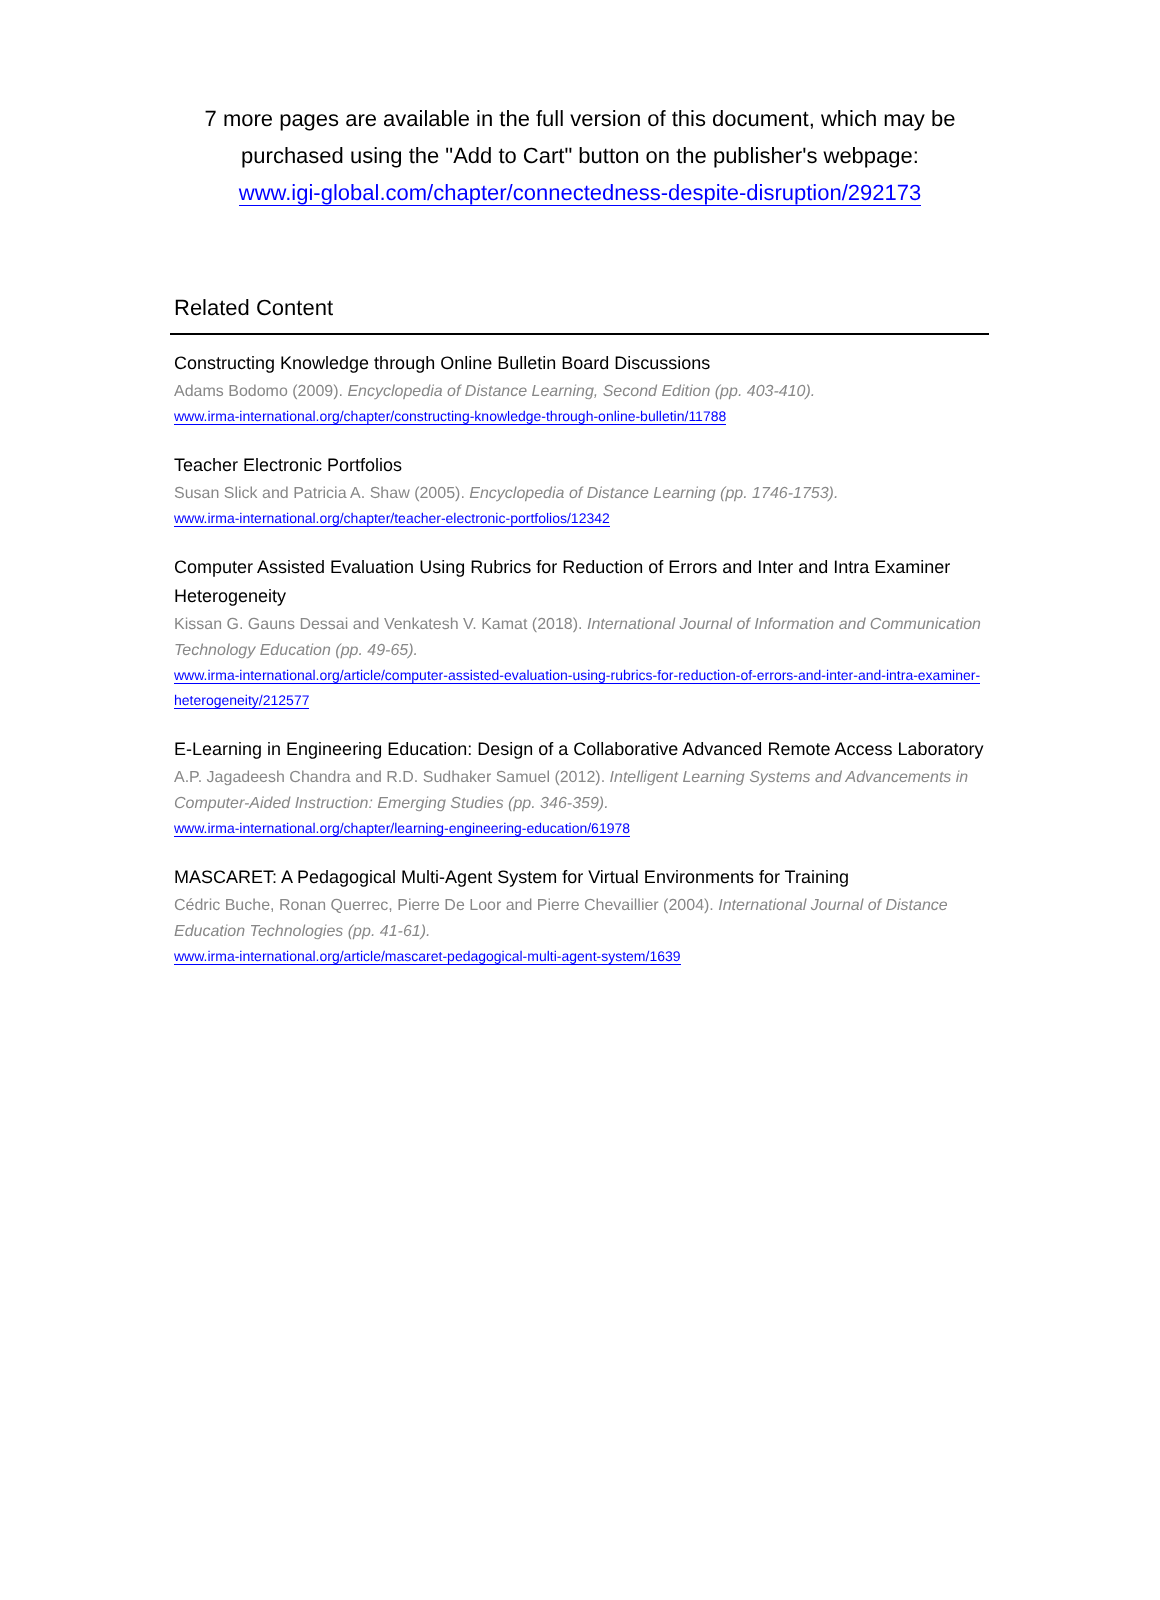7 more pages are available in the full version of this document, which may be purchased using the "Add to Cart" button on the publisher's webpage:
www.igi-global.com/chapter/connectedness-despite-disruption/292173
Related Content
Constructing Knowledge through Online Bulletin Board Discussions
Adams Bodomo (2009). Encyclopedia of Distance Learning, Second Edition (pp. 403-410).
www.irma-international.org/chapter/constructing-knowledge-through-online-bulletin/11788
Teacher Electronic Portfolios
Susan Slick and Patricia A. Shaw (2005). Encyclopedia of Distance Learning (pp. 1746-1753).
www.irma-international.org/chapter/teacher-electronic-portfolios/12342
Computer Assisted Evaluation Using Rubrics for Reduction of Errors and Inter and Intra Examiner Heterogeneity
Kissan G. Gauns Dessai and Venkatesh V. Kamat (2018). International Journal of Information and Communication Technology Education (pp. 49-65).
www.irma-international.org/article/computer-assisted-evaluation-using-rubrics-for-reduction-of-errors-and-inter-and-intra-examiner-heterogeneity/212577
E-Learning in Engineering Education: Design of a Collaborative Advanced Remote Access Laboratory
A.P. Jagadeesh Chandra and R.D. Sudhaker Samuel (2012). Intelligent Learning Systems and Advancements in Computer-Aided Instruction: Emerging Studies (pp. 346-359).
www.irma-international.org/chapter/learning-engineering-education/61978
MASCARET: A Pedagogical Multi-Agent System for Virtual Environments for Training
Cédric Buche, Ronan Querrec, Pierre De Loor and Pierre Chevaillier (2004). International Journal of Distance Education Technologies (pp. 41-61).
www.irma-international.org/article/mascaret-pedagogical-multi-agent-system/1639